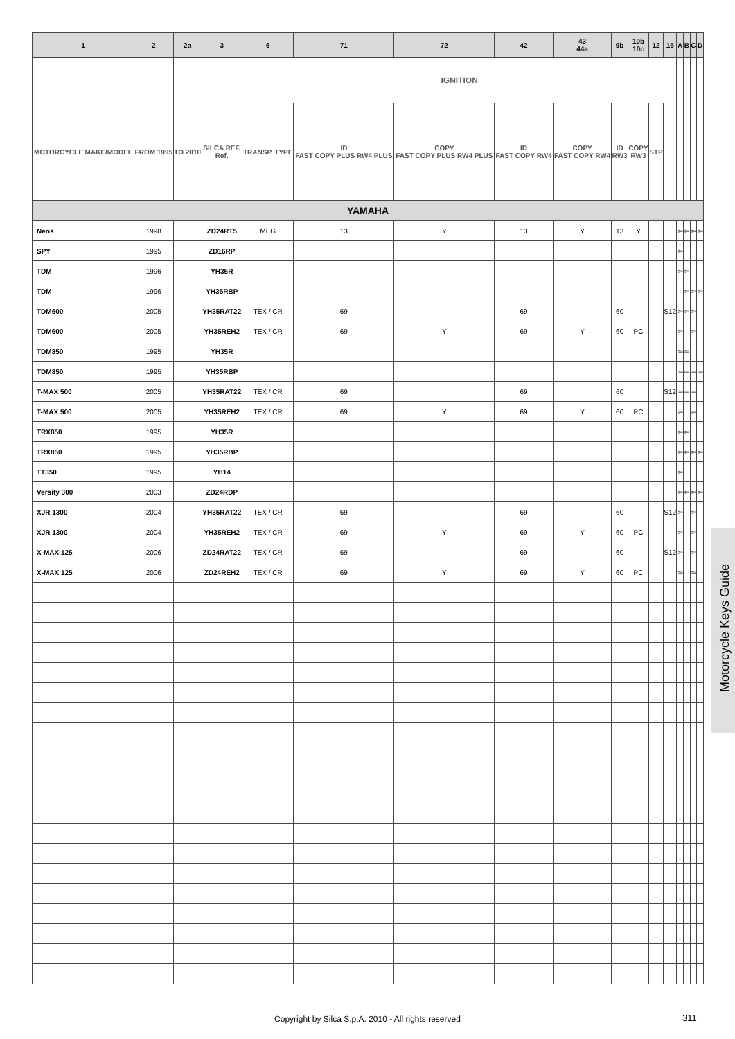| 1 | 2 | 2a | 3 | 6 | 71 | 72 | 42 | 43 44a | 9b | 10b 10c | 12 | 15 | A | B | C | D |
| --- | --- | --- | --- | --- | --- | --- | --- | --- | --- | --- | --- | --- | --- | --- | --- | --- |
| | | | | IGNITION | | | | | | | | | | | | |
| MOTORCYCLE MAKE/MODEL | FROM 1995 | TO 2010 | SILCA REF. Ref. | TRANSP. TYPE | ID FAST COPY PLUS RW4 PLUS | COPY FAST COPY PLUS RW4 PLUS | ID FAST COPY RW4 | COPY FAST COPY RW4 | ID RW3 | COPY RW3 | STP | | | | | |
| YAMAHA | | | | | | | | | | | | | | | | |
| Neos | 1998 | | ZD24RT5 | MEG | 13 | Y | 13 | Y | 13 | Y | | | ⇦ | ⇦ | ⇦ | ⇦ |
| SPY | 1995 | | ZD16RP | | | | | | | | | | ⇦ | | | |
| TDM | 1996 | | YH35R | | | | | | | | | | ⇦ | ⇦ | | |
| TDM | 1996 | | YH35RBP | | | | | | | | | | | ⇦ | ⇦ | ⇦ |
| TDM600 | 2005 | | YH35RAT22 | TEX / CR | 69 | | 69 | | 60 | | | S12 | ⇦ | ⇦ | ⇦ | |
| TDM600 | 2005 | | YH35REH2 | TEX / CR | 69 | Y | 69 | Y | 60 | PC | | | ⇦ | | ⇦ | |
| TDM850 | 1995 | | YH35R | | | | | | | | | | ⇦ | ⇦ | | |
| TDM850 | 1995 | | YH35RBP | | | | | | | | | | ⇦ | ⇦ | ⇦ | ⇦ |
| T-MAX 500 | 2005 | | YH35RAT22 | TEX / CR | 69 | | 69 | | 60 | | | S12 | ⇦ | ⇦ | ⇦ | |
| T-MAX 500 | 2005 | | YH35REH2 | TEX / CR | 69 | Y | 69 | Y | 60 | PC | | | ⇦ | | ⇦ | |
| TRX850 | 1995 | | YH35R | | | | | | | | | | ⇦ | ⇦ | | |
| TRX850 | 1995 | | YH35RBP | | | | | | | | | | ⇦ | ⇦ | ⇦ | ⇦ |
| TT350 | 1995 | | YH14 | | | | | | | | | | ⇦ | | | |
| Versity 300 | 2003 | | ZD24RDP | | | | | | | | | | ⇦ | ⇦ | ⇦ | ⇦ |
| XJR 1300 | 2004 | | YH35RAT22 | TEX / CR | 69 | | 69 | | 60 | | | S12 | ⇦ | | ⇦ | |
| XJR 1300 | 2004 | | YH35REH2 | TEX / CR | 69 | Y | 69 | Y | 60 | PC | | | ⇦ | | ⇦ | |
| X-MAX 125 | 2006 | | ZD24RAT22 | TEX / CR | 69 | | 69 | | 60 | | | S12 | ⇦ | | ⇦ | |
| X-MAX 125 | 2006 | | ZD24REH2 | TEX / CR | 69 | Y | 69 | Y | 60 | PC | | | ⇦ | | ⇦ | |
Motorcycle Keys Guide
Copyright by Silca S.p.A. 2010 - All rights reserved 311